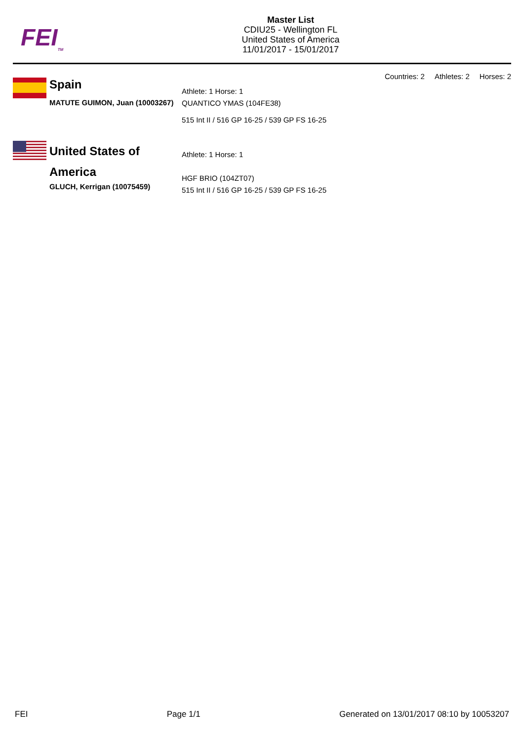FEI<sub>TM</sub>
Master List
CDIU25 - Wellington FL
United States of America
11/01/2017 - 15/01/2017
Countries: 2 Athletes: 2 Horses: 2
Spain
MATUTE GUIMON, Juan (10003267)
Athlete: 1 Horse: 1
QUANTICO YMAS (104FE38)
515 Int II / 516 GP 16-25 / 539 GP FS 16-25
United States of America
GLUCH, Kerrigan (10075459)
Athlete: 1 Horse: 1
HGF BRIO (104ZT07)
515 Int II / 516 GP 16-25 / 539 GP FS 16-25
FEI Page 1/1 Generated on 13/01/2017 08:10 by 10053207